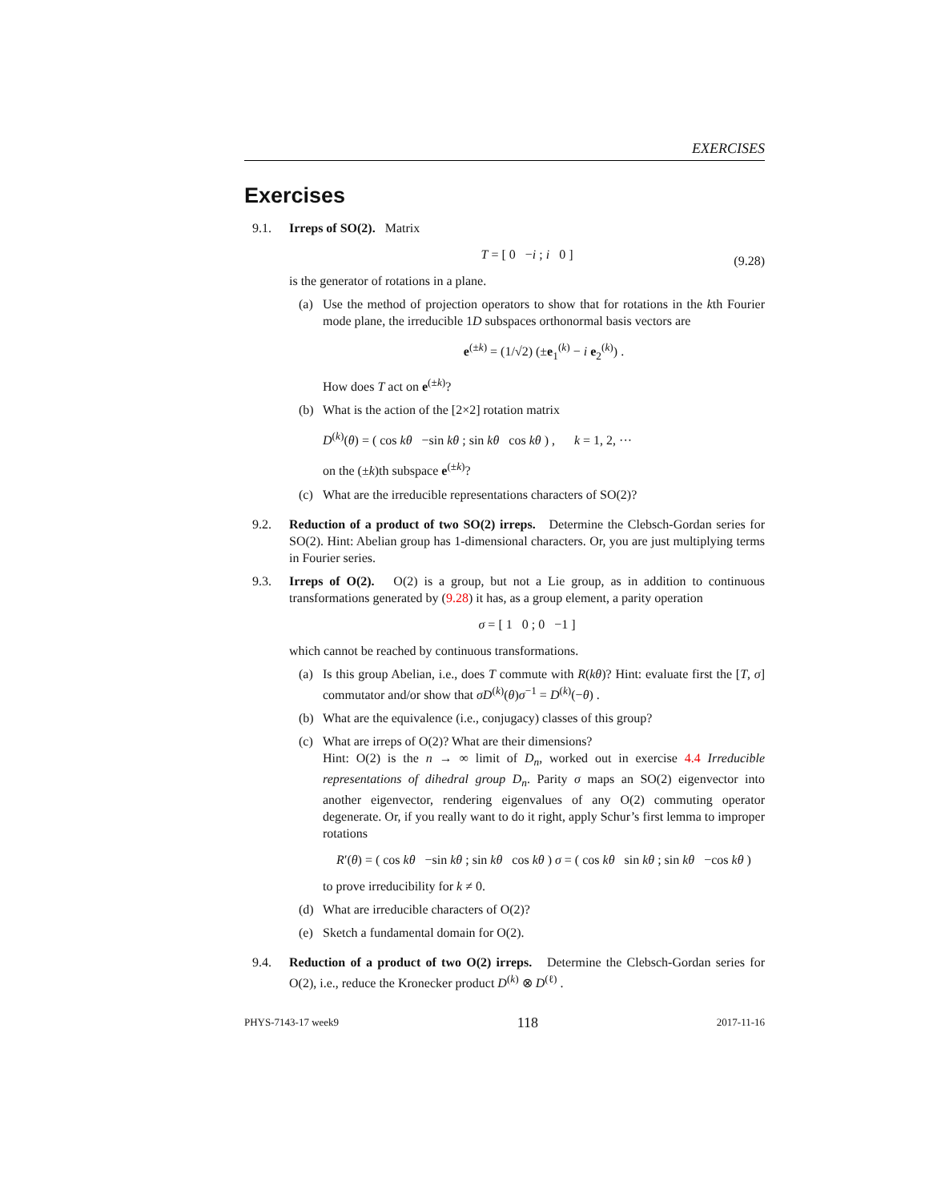EXERCISES
Exercises
9.1. Irreps of SO(2). Matrix
T = [ 0 −i ; i 0 ] (9.28)
is the generator of rotations in a plane.
(a) Use the method of projection operators to show that for rotations in the kth Fourier mode plane, the irreducible 1D subspaces orthonormal basis vectors are
e<sup>(±k)</sup> = (1/√2) (±e<sub>1</sub><sup>(k)</sup> − i e<sub>2</sub><sup>(k)</sup>) .
How does T act on e<sup>(±k)</sup>?
(b) What is the action of the [2×2] rotation matrix
D<sup>(k)</sup>(θ) = ( cos kθ −sin kθ ; sin kθ cos kθ ) , k = 1, 2, ···
on the (±k)th subspace e<sup>(±k)</sup>?
(c) What are the irreducible representations characters of SO(2)?
9.2. Reduction of a product of two SO(2) irreps. Determine the Clebsch-Gordan series for SO(2). Hint: Abelian group has 1-dimensional characters. Or, you are just multiplying terms in Fourier series.
9.3. Irreps of O(2). O(2) is a group, but not a Lie group, as in addition to continuous transformations generated by (9.28) it has, as a group element, a parity operation
σ = [ 1 0 ; 0 −1 ]
which cannot be reached by continuous transformations.
(a) Is this group Abelian, i.e., does T commute with R(kθ)? Hint: evaluate first the [T, σ] commutator and/or show that σD<sup>(k)</sup>(θ)σ<sup>−1</sup> = D<sup>(k)</sup>(−θ) .
(b) What are the equivalence (i.e., conjugacy) classes of this group?
(c) What are irreps of O(2)? What are their dimensions?
Hint: O(2) is the n → ∞ limit of D<sub>n</sub>, worked out in exercise 4.4 Irreducible representations of dihedral group D<sub>n</sub>. Parity σ maps an SO(2) eigenvector into another eigenvector, rendering eigenvalues of any O(2) commuting operator degenerate. Or, if you really want to do it right, apply Schur’s first lemma to improper rotations
R′(θ) = ( cos kθ −sin kθ ; sin kθ cos kθ ) σ = ( cos kθ sin kθ ; sin kθ −cos kθ )
to prove irreducibility for k ≠ 0.
(d) What are irreducible characters of O(2)?
(e) Sketch a fundamental domain for O(2).
9.4. Reduction of a product of two O(2) irreps. Determine the Clebsch-Gordan series for O(2), i.e., reduce the Kronecker product D<sup>(k)</sup> ⊗ D<sup>(ℓ)</sup> .
PHYS-7143-17 week9 118 2017-11-16